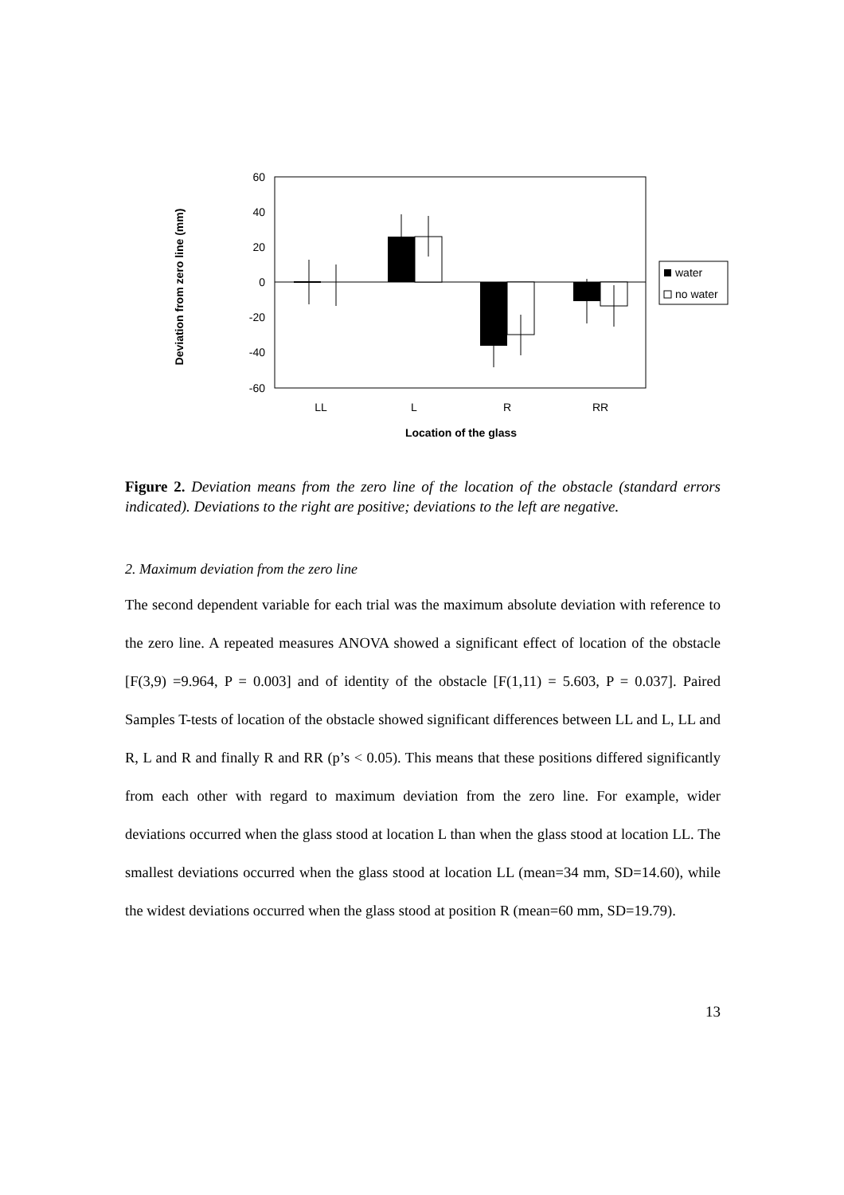60
40
20
0
-20
-40
-60
Deviation from zero line (mm)
LL
L
R
RR
Location of the glass
water
no water
Figure 2. Deviation means from the zero line of the location of the obstacle (standard errors indicated). Deviations to the right are positive; deviations to the left are negative.
2. Maximum deviation from the zero line
The second dependent variable for each trial was the maximum absolute deviation with reference to the zero line. A repeated measures ANOVA showed a significant effect of location of the obstacle [F(3,9) =9.964, P = 0.003] and of identity of the obstacle [F(1,11) = 5.603, P = 0.037]. Paired Samples T-tests of location of the obstacle showed significant differences between LL and L, LL and R, L and R and finally R and RR (p’s < 0.05). This means that these positions differed significantly from each other with regard to maximum deviation from the zero line. For example, wider deviations occurred when the glass stood at location L than when the glass stood at location LL. The smallest deviations occurred when the glass stood at location LL (mean=34 mm, SD=14.60), while the widest deviations occurred when the glass stood at position R (mean=60 mm, SD=19.79).
13